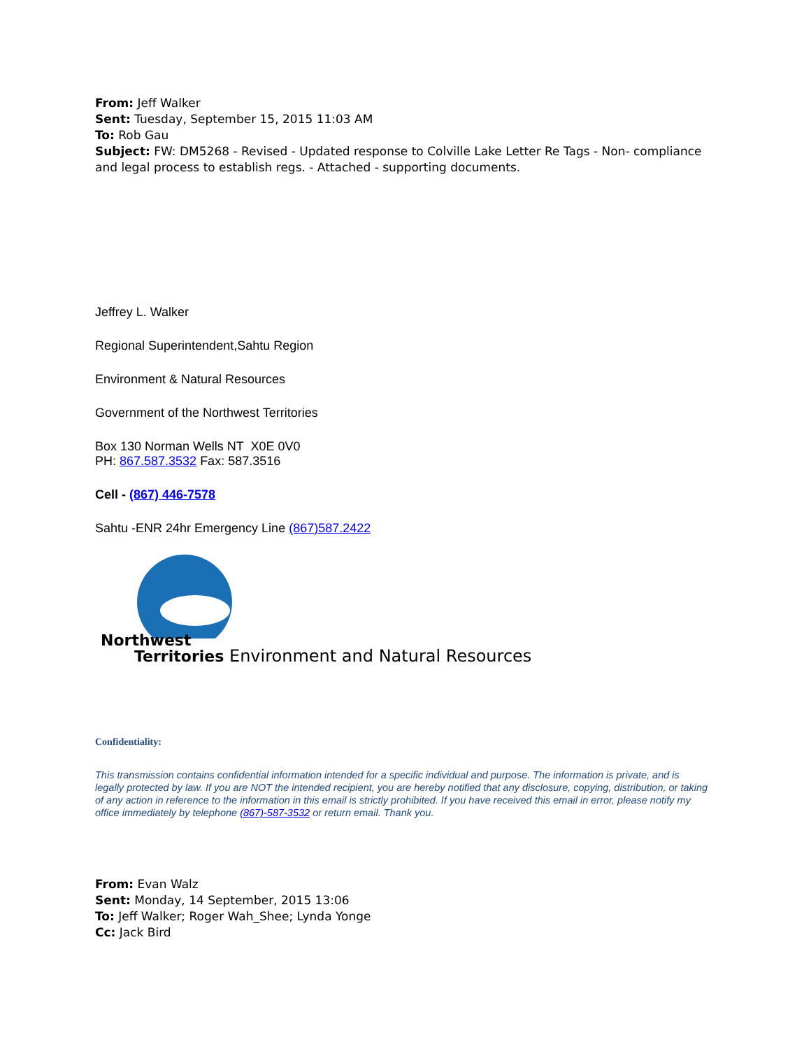From: Jeff Walker
Sent: Tuesday, September 15, 2015 11:03 AM
To: Rob Gau
Subject: FW: DM5268 - Revised - Updated response to Colville Lake Letter Re Tags - Non- compliance and legal process to establish regs. - Attached - supporting documents.
Jeffrey L. Walker
Regional Superintendent,Sahtu Region
Environment & Natural Resources
Government of the Northwest Territories
Box 130 Norman Wells NT X0E 0V0
PH: 867.587.3532 Fax: 587.3516
Cell - (867) 446-7578
Sahtu -ENR 24hr Emergency Line (867)587.2422
Northwest
Territories Environment and Natural Resources
Confidentiality:
This transmission contains confidential information intended for a specific individual and purpose. The information is private, and is legally protected by law. If you are NOT the intended recipient, you are hereby notified that any disclosure, copying, distribution, or taking of any action in reference to the information in this email is strictly prohibited. If you have received this email in error, please notify my office immediately by telephone (867)-587-3532 or return email. Thank you.
From: Evan Walz
Sent: Monday, 14 September, 2015 13:06
To: Jeff Walker; Roger Wah_Shee; Lynda Yonge
Cc: Jack Bird